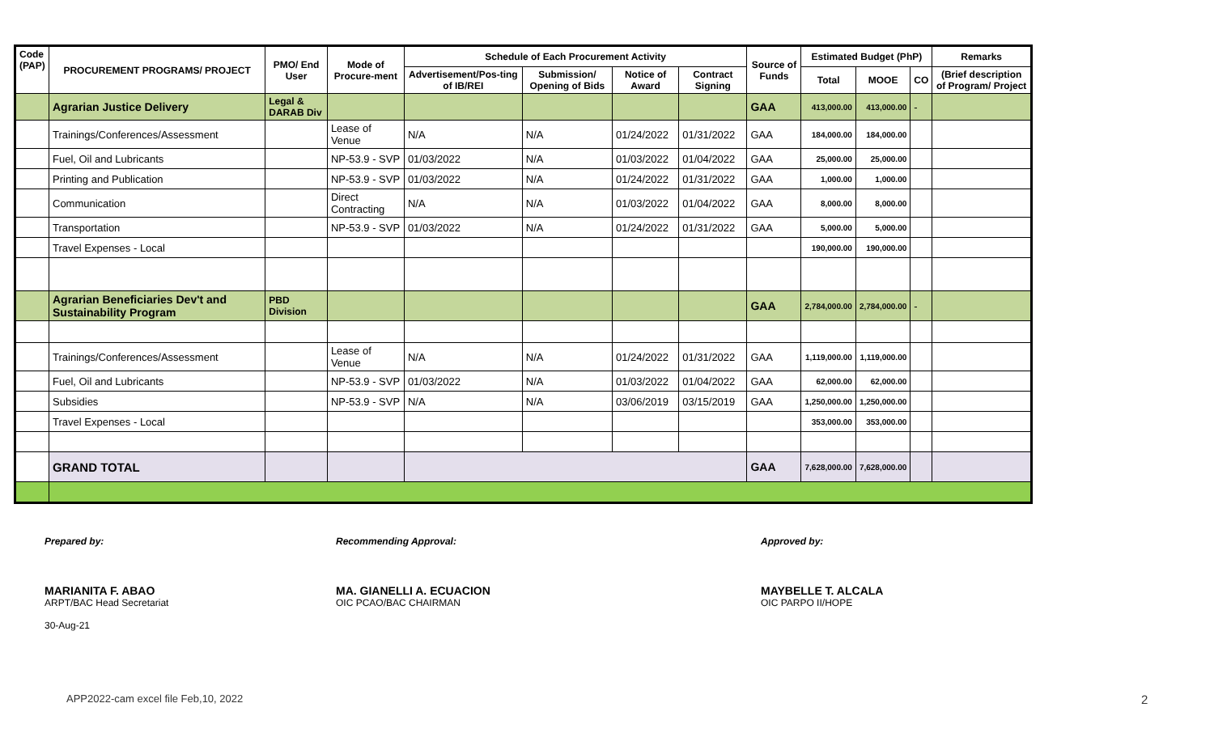| Code (PAP) | PROCUREMENT PROGRAMS/ PROJECT | PMO/ End User | Mode of Procure-ment | Schedule of Each Procurement Activity | | | | Source of Funds | Estimated Budget (PhP) | | | Remarks |
| --- | --- | --- | --- | --- | --- | --- | --- | --- | --- | --- | --- | --- |
| | | | | Advertisement/Pos-ting of IB/REI | Submission/ Opening of Bids | Notice of Award | Contract Signing | | Total | MOOE | CO | (Brief description of Program/ Project |
| | Agrarian Justice Delivery | Legal & DARAB Div | | | | | | GAA | 413,000.00 | 413,000.00 | - | |
| | Trainings/Conferences/Assessment | | Lease of Venue | N/A | N/A | 01/24/2022 | 01/31/2022 | GAA | 184,000.00 | 184,000.00 | | |
| | Fuel, Oil and Lubricants | | NP-53.9 - SVP | 01/03/2022 | N/A | 01/03/2022 | 01/04/2022 | GAA | 25,000.00 | 25,000.00 | | |
| | Printing and Publication | | NP-53.9 - SVP | 01/03/2022 | N/A | 01/24/2022 | 01/31/2022 | GAA | 1,000.00 | 1,000.00 | | |
| | Communication | | Direct Contracting | N/A | N/A | 01/03/2022 | 01/04/2022 | GAA | 8,000.00 | 8,000.00 | | |
| | Transportation | | NP-53.9 - SVP | 01/03/2022 | N/A | 01/24/2022 | 01/31/2022 | GAA | 5,000.00 | 5,000.00 | | |
| | Travel Expenses - Local | | | | | | | | 190,000.00 | 190,000.00 | | |
| | Agrarian Beneficiaries Dev't and Sustainability Program | PBD Division | | | | | | GAA | 2,784,000.00 | 2,784,000.00 | - | |
| | Trainings/Conferences/Assessment | | Lease of Venue | N/A | N/A | 01/24/2022 | 01/31/2022 | GAA | 1,119,000.00 | 1,119,000.00 | | |
| | Fuel, Oil and Lubricants | | NP-53.9 - SVP | 01/03/2022 | N/A | 01/03/2022 | 01/04/2022 | GAA | 62,000.00 | 62,000.00 | | |
| | Subsidies | | NP-53.9 - SVP | N/A | N/A | 03/06/2019 | 03/15/2019 | GAA | 1,250,000.00 | 1,250,000.00 | | |
| | Travel Expenses - Local | | | | | | | | 353,000.00 | 353,000.00 | | |
| | GRAND TOTAL | | | | | | | GAA | 7,628,000.00 | 7,628,000.00 | | |
Prepared by:
MARIANITA F. ABAO
ARPT/BAC Head Secretariat
30-Aug-21
Recommending Approval:
MA. GIANELLI A. ECUACION
OIC PCAO/BAC CHAIRMAN
Approved by:
MAYBELLE T. ALCALA
OIC PARPO II/HOPE
APP2022-cam excel file Feb,10, 2022
2